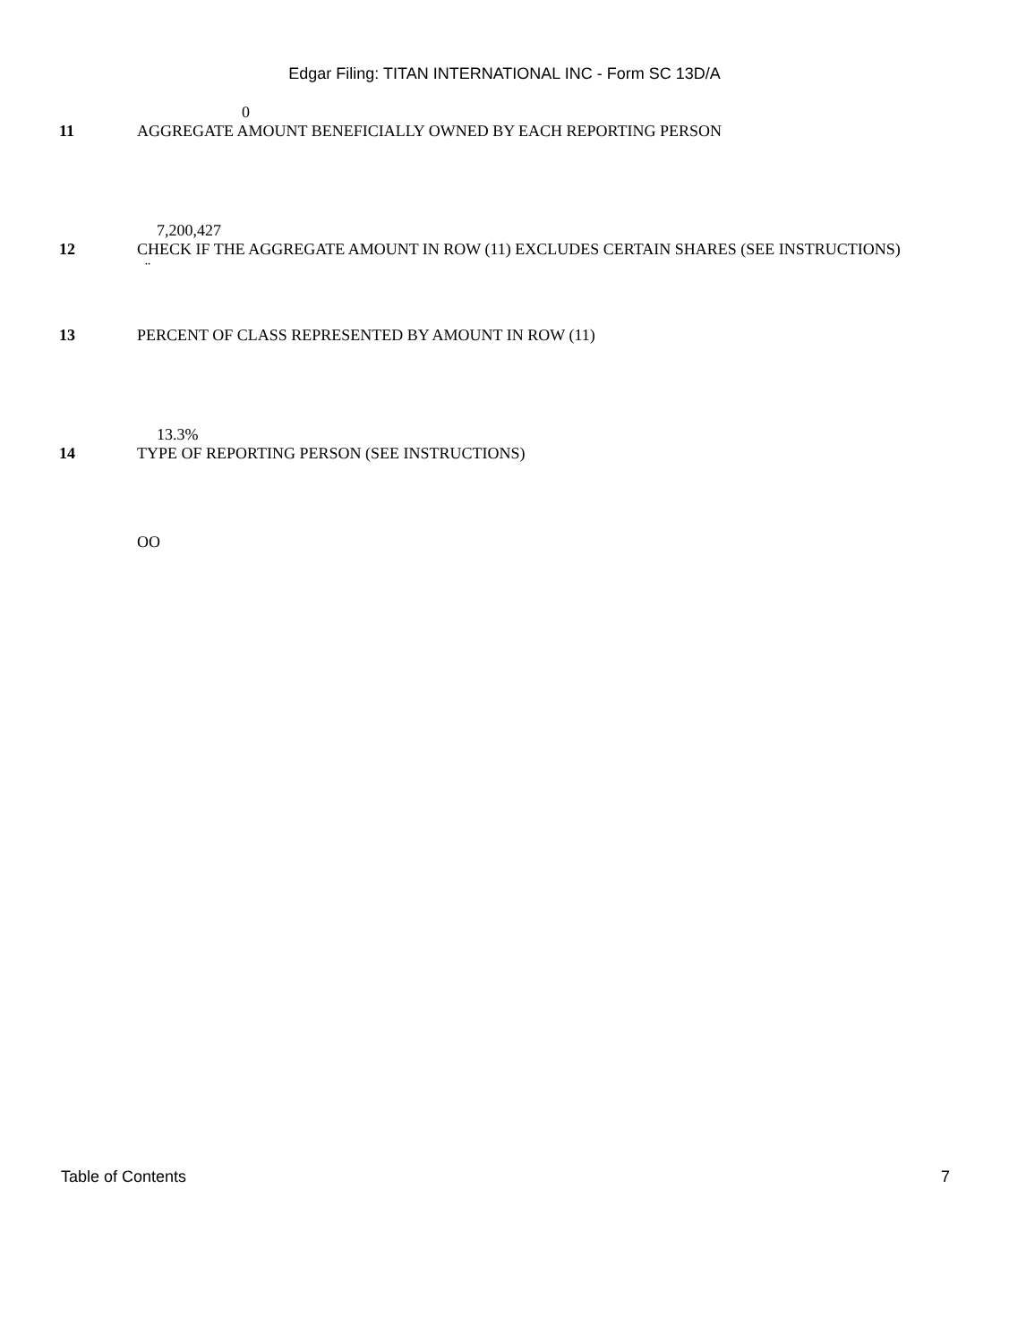Edgar Filing: TITAN INTERNATIONAL INC - Form SC 13D/A
0
11 AGGREGATE AMOUNT BENEFICIALLY OWNED BY EACH REPORTING PERSON
7,200,427
12 CHECK IF THE AGGREGATE AMOUNT IN ROW (11) EXCLUDES CERTAIN SHARES (SEE INSTRUCTIONS) ¨
13 PERCENT OF CLASS REPRESENTED BY AMOUNT IN ROW (11)
13.3%
14 TYPE OF REPORTING PERSON (SEE INSTRUCTIONS)
OO
Table of Contents 7